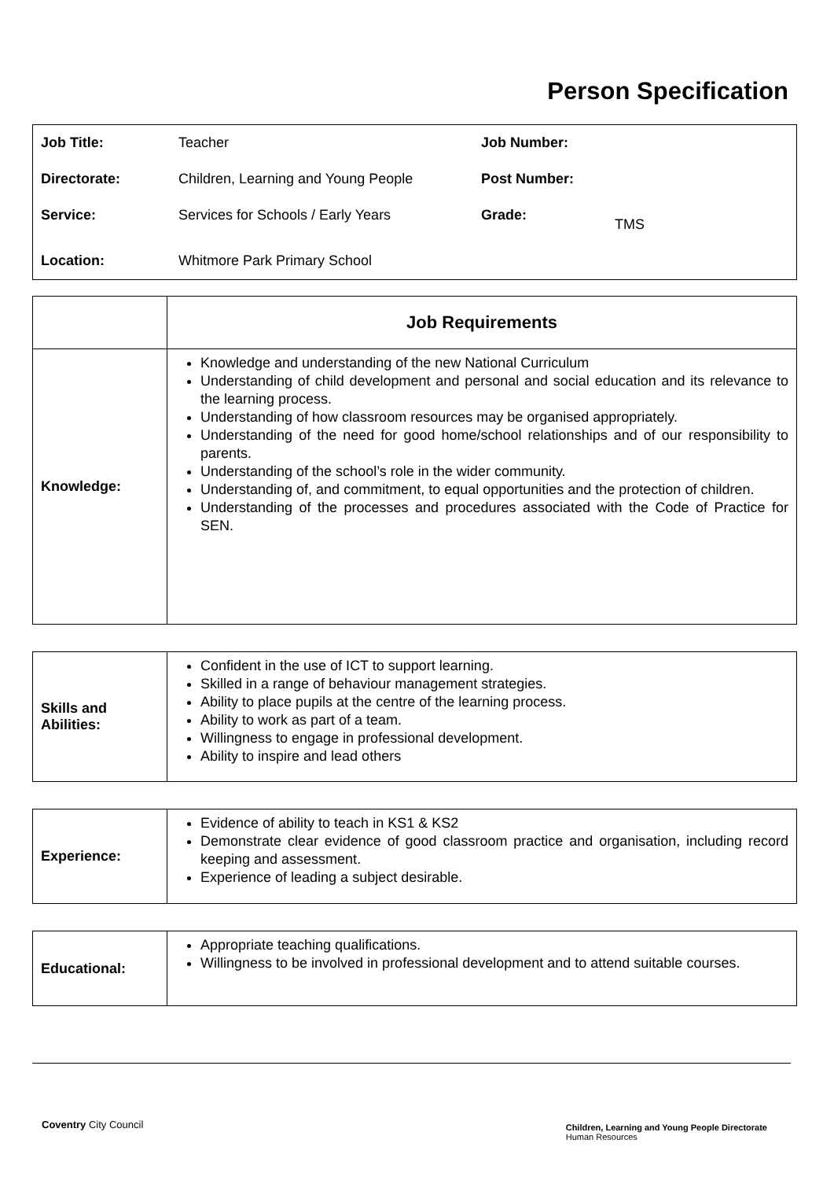Person Specification
| Job Title: | Teacher | Job Number: | |
| Directorate: | Children, Learning and Young People | Post Number: | |
| Service: | Services for Schools / Early Years | Grade: | TMS |
| Location: | Whitmore Park Primary School | | |
| | Job Requirements |
| Knowledge: | Knowledge and understanding of the new National Curriculum Understanding of child development and personal and social education and its relevance to the learning process. Understanding of how classroom resources may be organised appropriately. Understanding of the need for good home/school relationships and of our responsibility to parents. Understanding of the school’s role in the wider community. Understanding of, and commitment, to equal opportunities and the protection of children. Understanding of the processes and procedures associated with the Code of Practice for SEN. |
| Skills and Abilities: | Confident in the use of ICT to support learning. Skilled in a range of behaviour management strategies. Ability to place pupils at the centre of the learning process. Ability to work as part of a team. Willingness to engage in professional development. Ability to inspire and lead others |
| Experience: | Evidence of ability to teach in KS1 & KS2 Demonstrate clear evidence of good classroom practice and organisation, including record keeping and assessment. Experience of leading a subject desirable. |
| Educational: | Appropriate teaching qualifications. Willingness to be involved in professional development and to attend suitable courses. |
Coventry City Council
Children, Learning and Young People Directorate
Human Resources